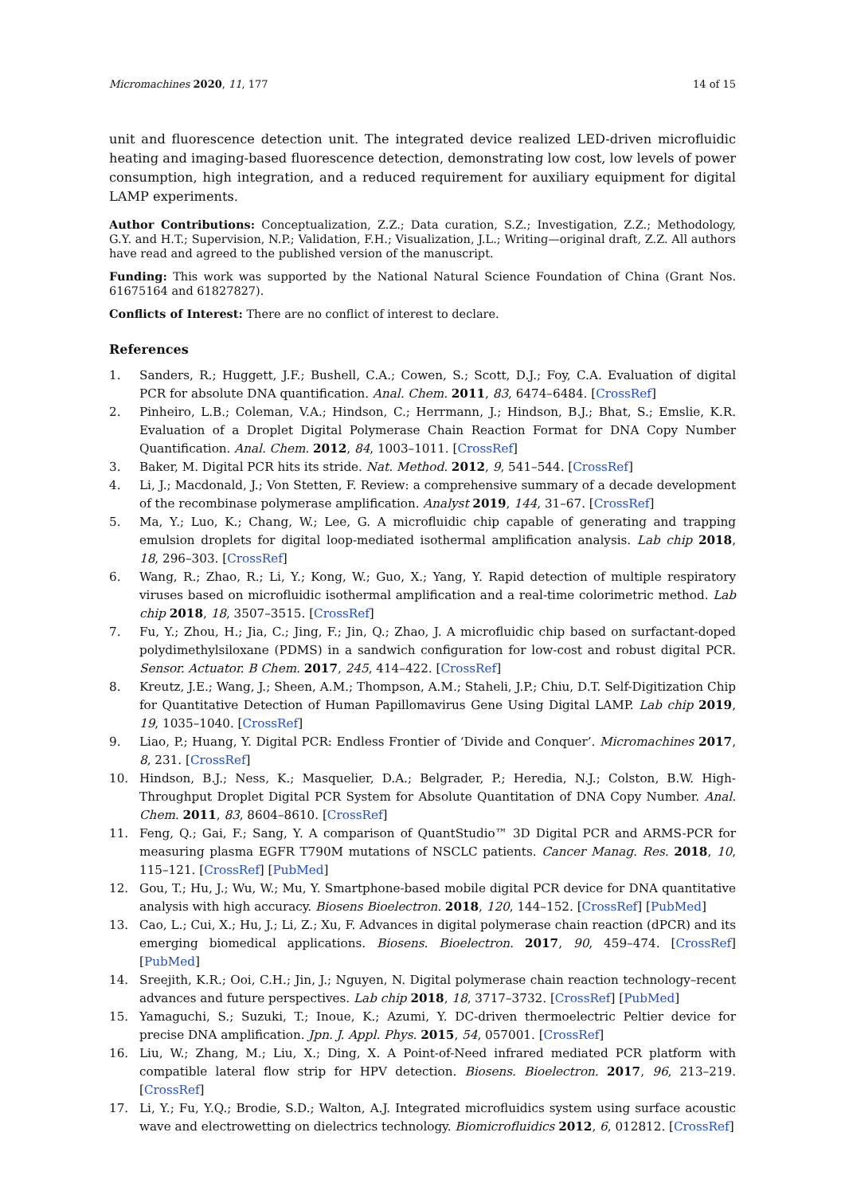Micromachines 2020, 11, 177 14 of 15
unit and fluorescence detection unit. The integrated device realized LED-driven microfluidic heating and imaging-based fluorescence detection, demonstrating low cost, low levels of power consumption, high integration, and a reduced requirement for auxiliary equipment for digital LAMP experiments.
Author Contributions: Conceptualization, Z.Z.; Data curation, S.Z.; Investigation, Z.Z.; Methodology, G.Y. and H.T.; Supervision, N.P.; Validation, F.H.; Visualization, J.L.; Writing—original draft, Z.Z. All authors have read and agreed to the published version of the manuscript.
Funding: This work was supported by the National Natural Science Foundation of China (Grant Nos. 61675164 and 61827827).
Conflicts of Interest: There are no conflict of interest to declare.
References
1. Sanders, R.; Huggett, J.F.; Bushell, C.A.; Cowen, S.; Scott, D.J.; Foy, C.A. Evaluation of digital PCR for absolute DNA quantification. Anal. Chem. 2011, 83, 6474–6484. [CrossRef]
2. Pinheiro, L.B.; Coleman, V.A.; Hindson, C.; Herrmann, J.; Hindson, B.J.; Bhat, S.; Emslie, K.R. Evaluation of a Droplet Digital Polymerase Chain Reaction Format for DNA Copy Number Quantification. Anal. Chem. 2012, 84, 1003–1011. [CrossRef]
3. Baker, M. Digital PCR hits its stride. Nat. Method. 2012, 9, 541–544. [CrossRef]
4. Li, J.; Macdonald, J.; Von Stetten, F. Review: a comprehensive summary of a decade development of the recombinase polymerase amplification. Analyst 2019, 144, 31–67. [CrossRef]
5. Ma, Y.; Luo, K.; Chang, W.; Lee, G. A microfluidic chip capable of generating and trapping emulsion droplets for digital loop-mediated isothermal amplification analysis. Lab chip 2018, 18, 296–303. [CrossRef]
6. Wang, R.; Zhao, R.; Li, Y.; Kong, W.; Guo, X.; Yang, Y. Rapid detection of multiple respiratory viruses based on microfluidic isothermal amplification and a real-time colorimetric method. Lab chip 2018, 18, 3507–3515. [CrossRef]
7. Fu, Y.; Zhou, H.; Jia, C.; Jing, F.; Jin, Q.; Zhao, J. A microfluidic chip based on surfactant-doped polydimethylsiloxane (PDMS) in a sandwich configuration for low-cost and robust digital PCR. Sensor. Actuator. B Chem. 2017, 245, 414–422. [CrossRef]
8. Kreutz, J.E.; Wang, J.; Sheen, A.M.; Thompson, A.M.; Staheli, J.P.; Chiu, D.T. Self-Digitization Chip for Quantitative Detection of Human Papillomavirus Gene Using Digital LAMP. Lab chip 2019, 19, 1035–1040. [CrossRef]
9. Liao, P.; Huang, Y. Digital PCR: Endless Frontier of ‘Divide and Conquer’. Micromachines 2017, 8, 231. [CrossRef]
10. Hindson, B.J.; Ness, K.; Masquelier, D.A.; Belgrader, P.; Heredia, N.J.; Colston, B.W. High-Throughput Droplet Digital PCR System for Absolute Quantitation of DNA Copy Number. Anal. Chem. 2011, 83, 8604–8610. [CrossRef]
11. Feng, Q.; Gai, F.; Sang, Y. A comparison of QuantStudio™ 3D Digital PCR and ARMS-PCR for measuring plasma EGFR T790M mutations of NSCLC patients. Cancer Manag. Res. 2018, 10, 115–121. [CrossRef] [PubMed]
12. Gou, T.; Hu, J.; Wu, W.; Mu, Y. Smartphone-based mobile digital PCR device for DNA quantitative analysis with high accuracy. Biosens Bioelectron. 2018, 120, 144–152. [CrossRef] [PubMed]
13. Cao, L.; Cui, X.; Hu, J.; Li, Z.; Xu, F. Advances in digital polymerase chain reaction (dPCR) and its emerging biomedical applications. Biosens. Bioelectron. 2017, 90, 459–474. [CrossRef] [PubMed]
14. Sreejith, K.R.; Ooi, C.H.; Jin, J.; Nguyen, N. Digital polymerase chain reaction technology–recent advances and future perspectives. Lab chip 2018, 18, 3717–3732. [CrossRef] [PubMed]
15. Yamaguchi, S.; Suzuki, T.; Inoue, K.; Azumi, Y. DC-driven thermoelectric Peltier device for precise DNA amplification. Jpn. J. Appl. Phys. 2015, 54, 057001. [CrossRef]
16. Liu, W.; Zhang, M.; Liu, X.; Ding, X. A Point-of-Need infrared mediated PCR platform with compatible lateral flow strip for HPV detection. Biosens. Bioelectron. 2017, 96, 213–219. [CrossRef]
17. Li, Y.; Fu, Y.Q.; Brodie, S.D.; Walton, A.J. Integrated microfluidics system using surface acoustic wave and electrowetting on dielectrics technology. Biomicrofluidics 2012, 6, 012812. [CrossRef]